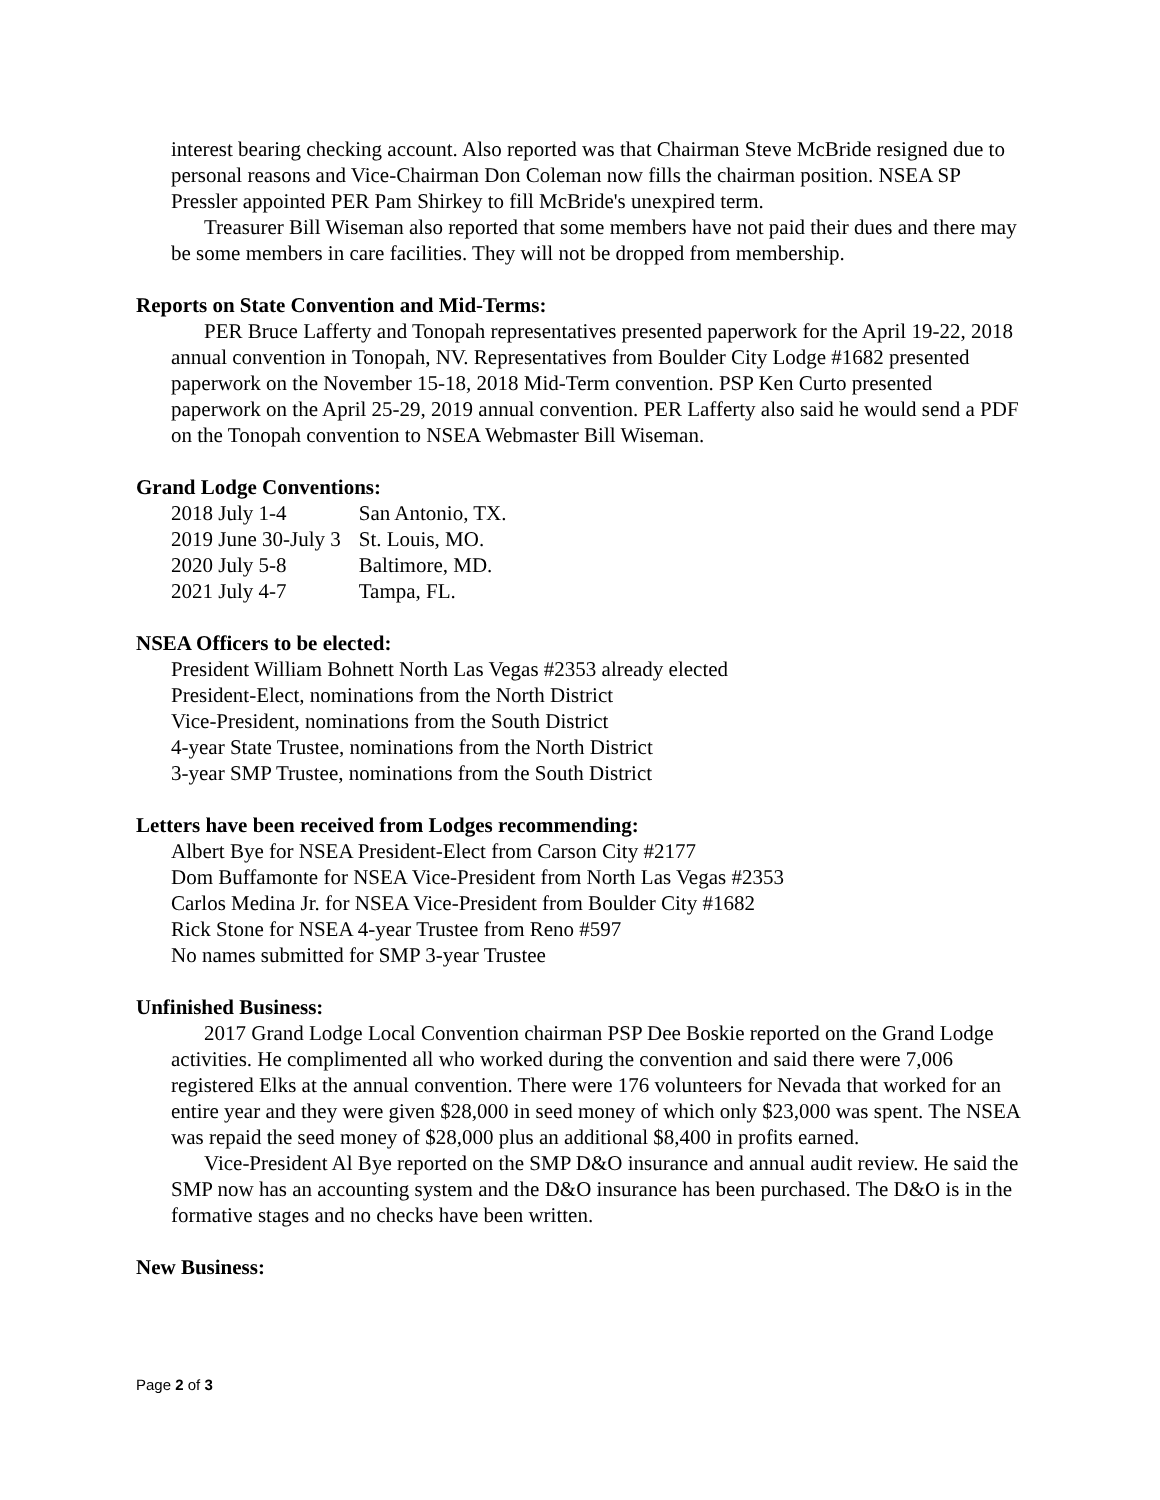interest bearing checking account. Also reported was that Chairman Steve McBride resigned due to personal reasons and Vice-Chairman Don Coleman now fills the chairman position. NSEA SP Pressler appointed PER Pam Shirkey to fill McBride's unexpired term.
Treasurer Bill Wiseman also reported that some members have not paid their dues and there may be some members in care facilities. They will not be dropped from membership.
Reports on State Convention and Mid-Terms:
PER Bruce Lafferty and Tonopah representatives presented paperwork for the April 19-22, 2018 annual convention in Tonopah, NV. Representatives from Boulder City Lodge #1682 presented paperwork on the November 15-18, 2018 Mid-Term convention. PSP Ken Curto presented paperwork on the April 25-29, 2019 annual convention. PER Lafferty also said he would send a PDF on the Tonopah convention to NSEA Webmaster Bill Wiseman.
Grand Lodge Conventions:
| 2018 July 1-4 | San Antonio, TX. |
| 2019 June 30-July 3 | St. Louis, MO. |
| 2020 July 5-8 | Baltimore, MD. |
| 2021 July 4-7 | Tampa, FL. |
NSEA Officers to be elected:
President William Bohnett North Las Vegas #2353 already elected
President-Elect, nominations from the North District
Vice-President, nominations from the South District
4-year State Trustee, nominations from the North District
3-year SMP Trustee, nominations from the South District
Letters have been received from Lodges recommending:
Albert Bye for NSEA President-Elect from Carson City #2177
Dom Buffamonte for NSEA Vice-President from North Las Vegas #2353
Carlos Medina Jr. for NSEA Vice-President from Boulder City #1682
Rick Stone for NSEA 4-year Trustee from Reno #597
No names submitted for SMP 3-year Trustee
Unfinished Business:
2017 Grand Lodge Local Convention chairman PSP Dee Boskie reported on the Grand Lodge activities. He complimented all who worked during the convention and said there were 7,006 registered Elks at the annual convention. There were 176 volunteers for Nevada that worked for an entire year and they were given $28,000 in seed money of which only $23,000 was spent. The NSEA was repaid the seed money of $28,000 plus an additional $8,400 in profits earned.
Vice-President Al Bye reported on the SMP D&O insurance and annual audit review. He said the SMP now has an accounting system and the D&O insurance has been purchased. The D&O is in the formative stages and no checks have been written.
New Business:
Page 2 of 3